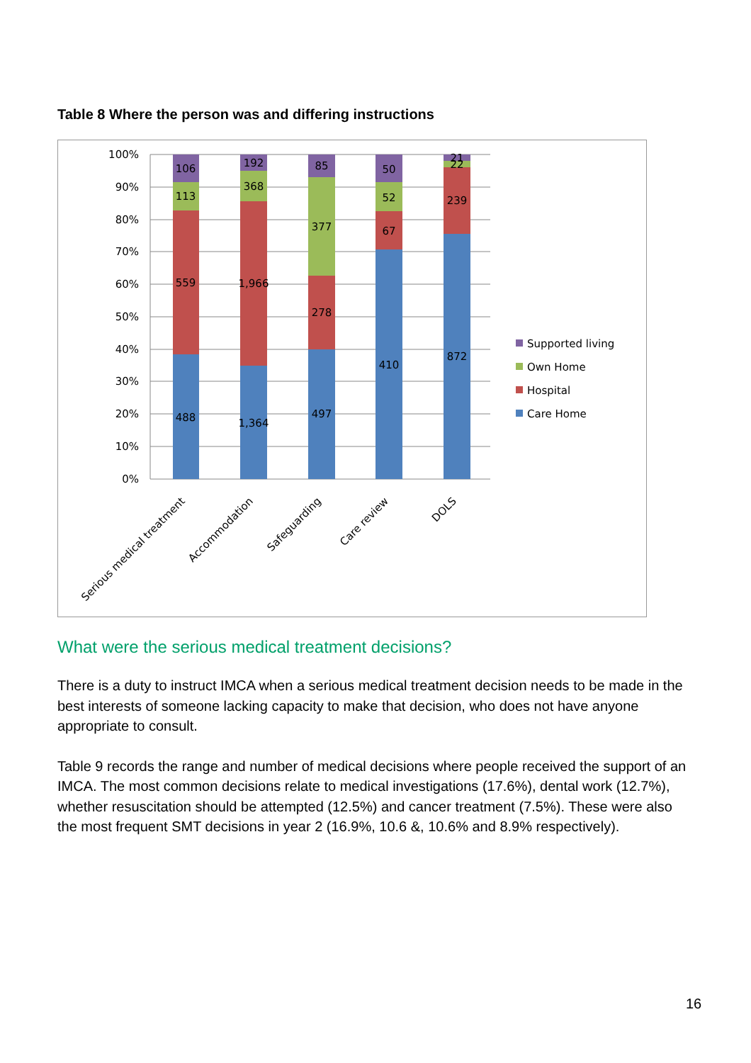Table 8 Where the person was and differing instructions
100%
90%
80%
70%
60%
50%
40%
30%
20%
10%
0%
106
113
559
488
192
368
1,966
1,364
85
377
278
497
50
52
67
410
21
22
239
872
Serious medical treatment
Accommodation
Safeguarding
Care review
DOLS
Supported living
Own Home
Hospital
Care Home
What were the serious medical treatment decisions?
There is a duty to instruct IMCA when a serious medical treatment decision needs to be made in the best interests of someone lacking capacity to make that decision, who does not have anyone appropriate to consult.
Table 9 records the range and number of medical decisions where people received the support of an IMCA. The most common decisions relate to medical investigations (17.6%), dental work (12.7%), whether resuscitation should be attempted (12.5%) and cancer treatment (7.5%). These were also the most frequent SMT decisions in year 2 (16.9%, 10.6 &, 10.6% and 8.9% respectively).
16